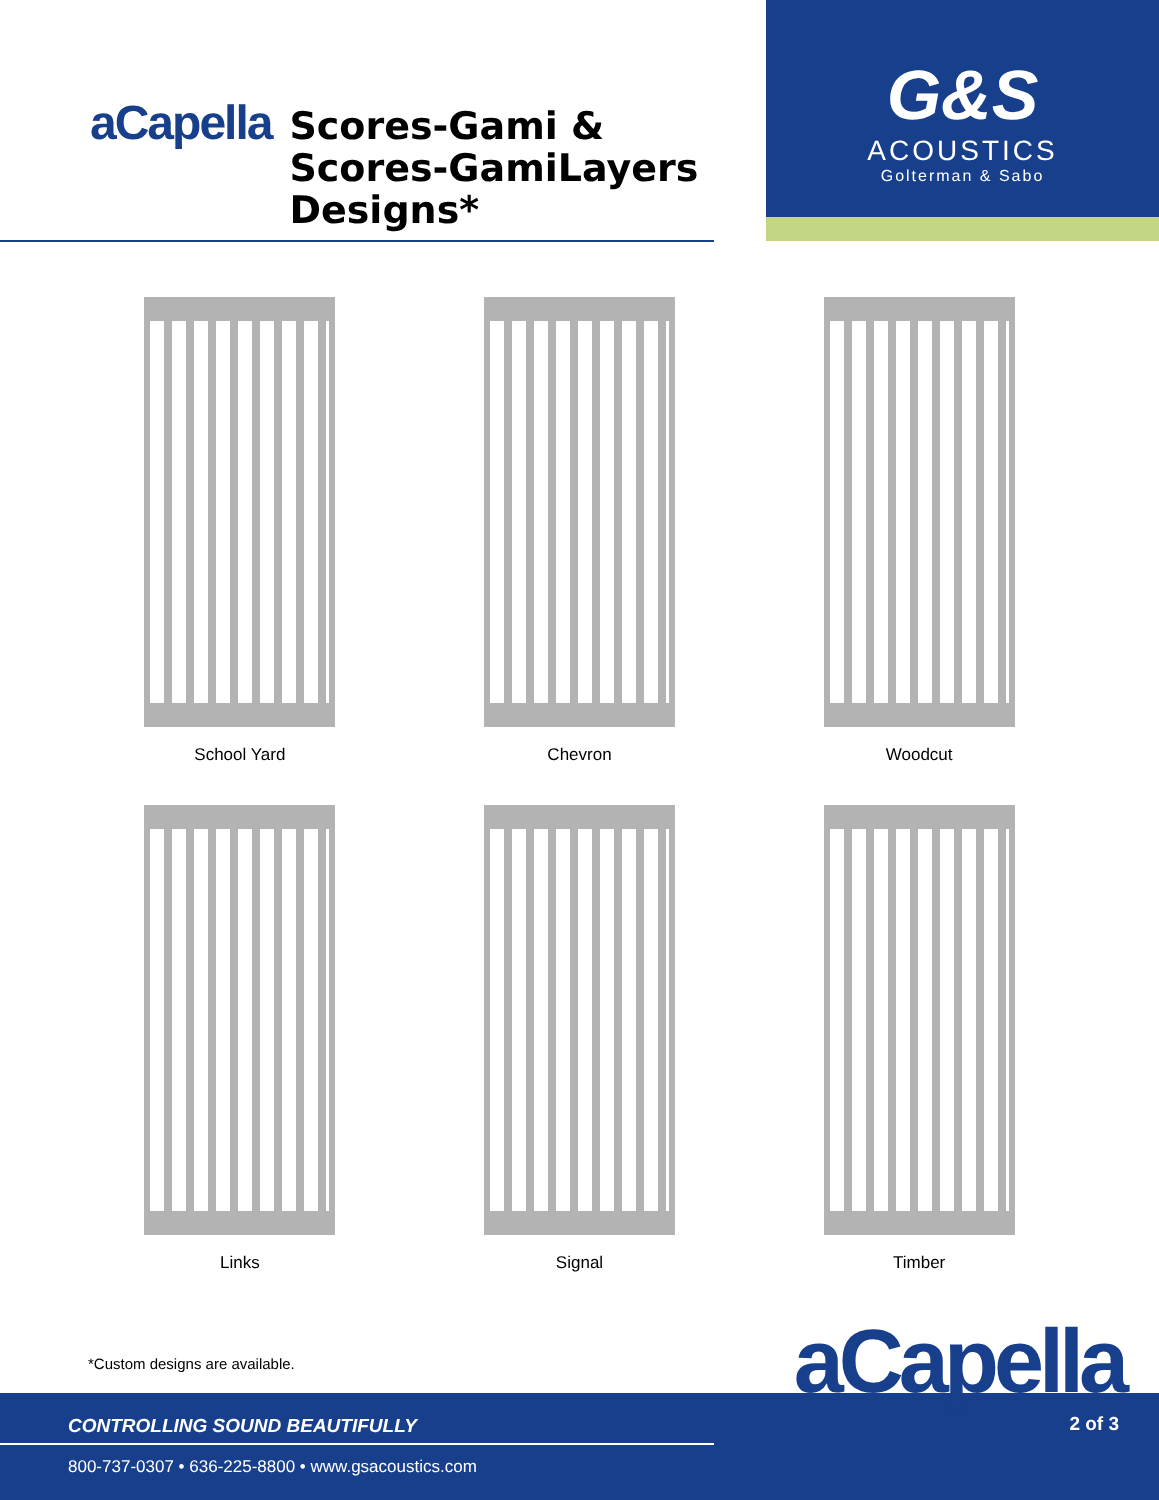aCapella
Scores-Gami &
Scores-GamiLayers
Designs*
G&S
ACOUSTICS
Golterman & Sabo
School Yard
Chevron
Woodcut
Links
Signal
Timber
*Custom designs are available.
CONTROLLING SOUND BEAUTIFULLY
800-737-0307 • 636-225-8800 • www.gsacoustics.com
2 of 3
aCapella